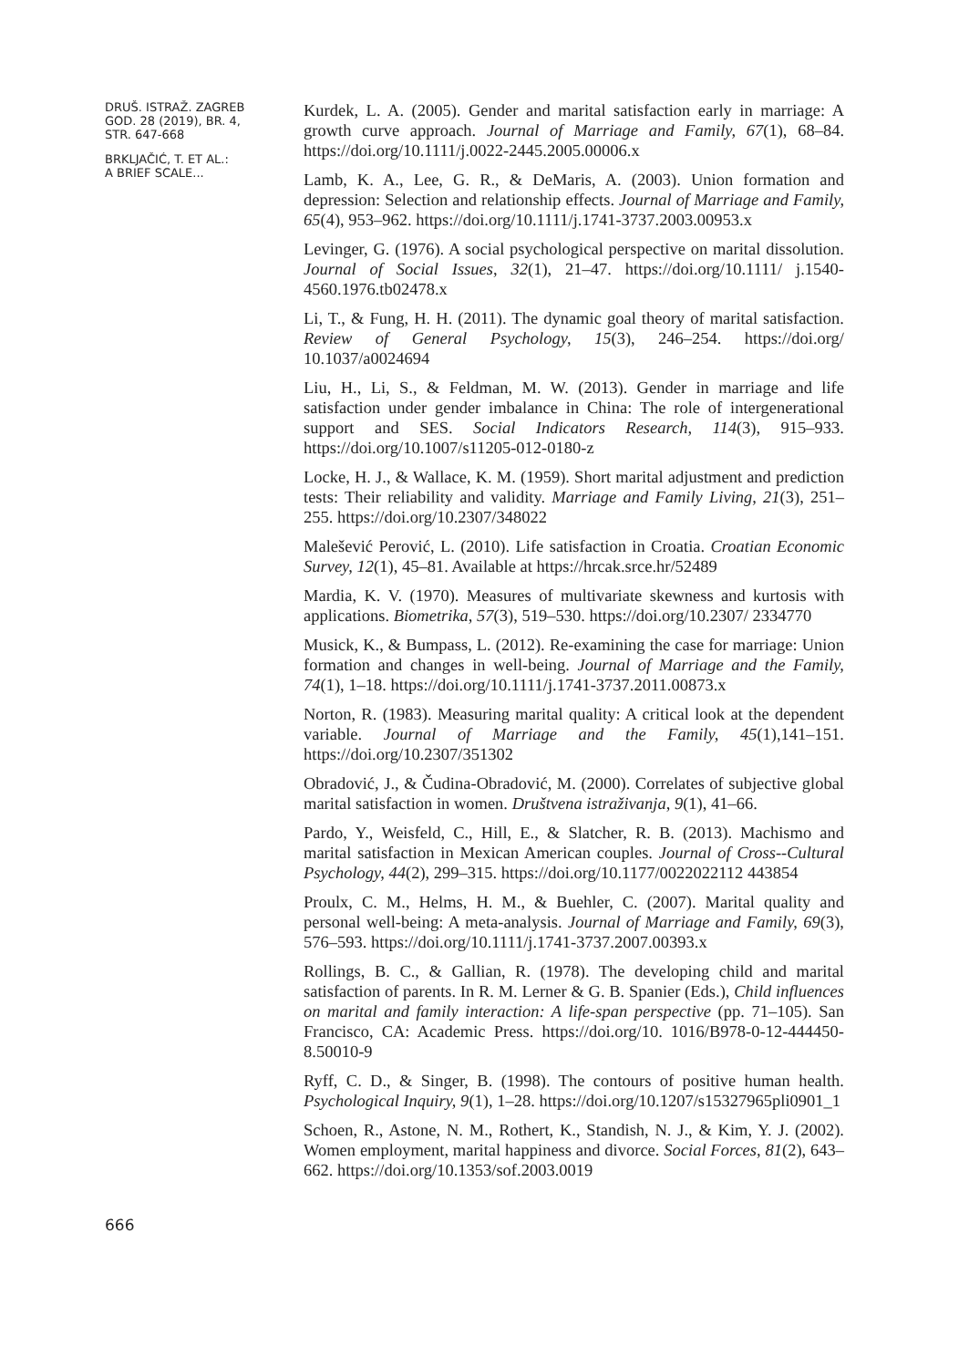DRUŠ. ISTRAŽ. ZAGREB
GOD. 28 (2019), BR. 4,
STR. 647-668
BRKLJAČIĆ, T. ET AL.:
A BRIEF SCALE...
666
Kurdek, L. A. (2005). Gender and marital satisfaction early in marriage: A growth curve approach. Journal of Marriage and Family, 67(1), 68–84. https://doi.org/10.1111/j.0022-2445.2005.00006.x
Lamb, K. A., Lee, G. R., & DeMaris, A. (2003). Union formation and depression: Selection and relationship effects. Journal of Marriage and Family, 65(4), 953–962. https://doi.org/10.1111/j.1741-3737.2003.00953.x
Levinger, G. (1976). A social psychological perspective on marital dissolution. Journal of Social Issues, 32(1), 21–47. https://doi.org/10.1111/ j.1540-4560.1976.tb02478.x
Li, T., & Fung, H. H. (2011). The dynamic goal theory of marital satisfaction. Review of General Psychology, 15(3), 246–254. https://doi.org/ 10.1037/a0024694
Liu, H., Li, S., & Feldman, M. W. (2013). Gender in marriage and life satisfaction under gender imbalance in China: The role of intergenerational support and SES. Social Indicators Research, 114(3), 915–933. https://doi.org/10.1007/s11205-012-0180-z
Locke, H. J., & Wallace, K. M. (1959). Short marital adjustment and prediction tests: Their reliability and validity. Marriage and Family Living, 21(3), 251–255. https://doi.org/10.2307/348022
Malešević Perović, L. (2010). Life satisfaction in Croatia. Croatian Economic Survey, 12(1), 45–81. Available at https://hrcak.srce.hr/52489
Mardia, K. V. (1970). Measures of multivariate skewness and kurtosis with applications. Biometrika, 57(3), 519–530. https://doi.org/10.2307/ 2334770
Musick, K., & Bumpass, L. (2012). Re-examining the case for marriage: Union formation and changes in well-being. Journal of Marriage and the Family, 74(1), 1–18. https://doi.org/10.1111/j.1741-3737.2011.00873.x
Norton, R. (1983). Measuring marital quality: A critical look at the dependent variable. Journal of Marriage and the Family, 45(1),141–151. https://doi.org/10.2307/351302
Obradović, J., & Čudina-Obradović, M. (2000). Correlates of subjective global marital satisfaction in women. Društvena istraživanja, 9(1), 41–66.
Pardo, Y., Weisfeld, C., Hill, E., & Slatcher, R. B. (2013). Machismo and marital satisfaction in Mexican American couples. Journal of Cross--Cultural Psychology, 44(2), 299–315. https://doi.org/10.1177/0022022112 443854
Proulx, C. M., Helms, H. M., & Buehler, C. (2007). Marital quality and personal well-being: A meta-analysis. Journal of Marriage and Family, 69(3), 576–593. https://doi.org/10.1111/j.1741-3737.2007.00393.x
Rollings, B. C., & Gallian, R. (1978). The developing child and marital satisfaction of parents. In R. M. Lerner & G. B. Spanier (Eds.), Child influences on marital and family interaction: A life-span perspective (pp. 71–105). San Francisco, CA: Academic Press. https://doi.org/10. 1016/B978-0-12-444450-8.50010-9
Ryff, C. D., & Singer, B. (1998). The contours of positive human health. Psychological Inquiry, 9(1), 1–28. https://doi.org/10.1207/s15327965pli0901_1
Schoen, R., Astone, N. M., Rothert, K., Standish, N. J., & Kim, Y. J. (2002). Women employment, marital happiness and divorce. Social Forces, 81(2), 643–662. https://doi.org/10.1353/sof.2003.0019